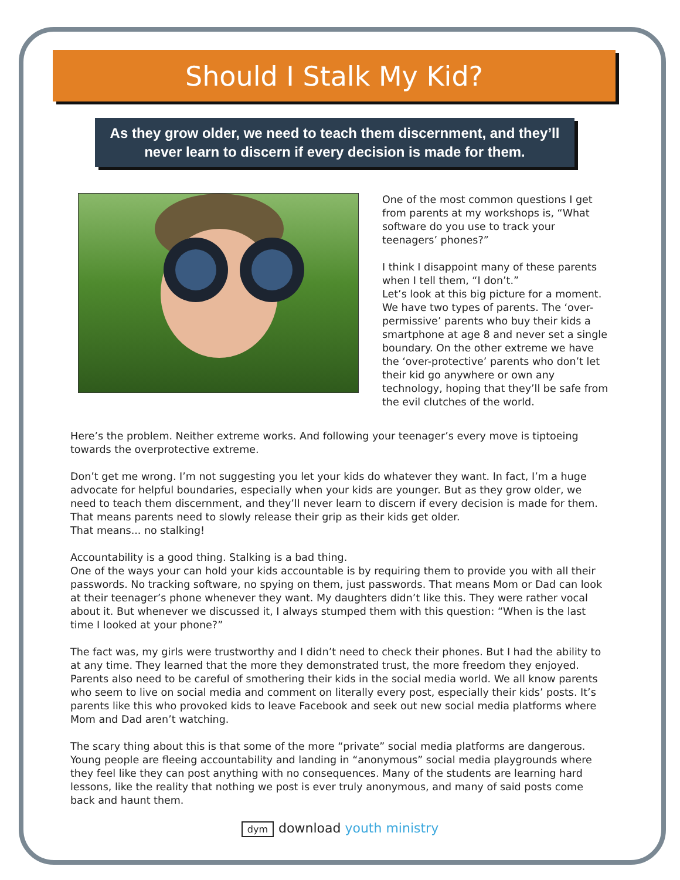Should I Stalk My Kid?
As they grow older, we need to teach them discernment, and they’ll never learn to discern if every decision is made for them.
One of the most common questions I get from parents at my workshops is, “What software do you use to track your teenagers’ phones?”
I think I disappoint many of these parents when I tell them, “I don’t.”
Let’s look at this big picture for a moment. We have two types of parents. The ‘over-permissive’ parents who buy their kids a smartphone at age 8 and never set a single boundary. On the other extreme we have the ‘over-protective’ parents who don’t let their kid go anywhere or own any technology, hoping that they’ll be safe from the evil clutches of the world.
Here’s the problem. Neither extreme works. And following your teenager’s every move is tiptoeing towards the overprotective extreme.
Don’t get me wrong. I’m not suggesting you let your kids do whatever they want. In fact, I’m a huge advocate for helpful boundaries, especially when your kids are younger. But as they grow older, we need to teach them discernment, and they’ll never learn to discern if every decision is made for them. That means parents need to slowly release their grip as their kids get older.
That means... no stalking!
Accountability is a good thing. Stalking is a bad thing.
One of the ways your can hold your kids accountable is by requiring them to provide you with all their passwords. No tracking software, no spying on them, just passwords. That means Mom or Dad can look at their teenager’s phone whenever they want. My daughters didn’t like this. They were rather vocal about it. But whenever we discussed it, I always stumped them with this question: “When is the last time I looked at your phone?”
The fact was, my girls were trustworthy and I didn’t need to check their phones. But I had the ability to at any time. They learned that the more they demonstrated trust, the more freedom they enjoyed.
Parents also need to be careful of smothering their kids in the social media world. We all know parents who seem to live on social media and comment on literally every post, especially their kids’ posts. It’s parents like this who provoked kids to leave Facebook and seek out new social media platforms where Mom and Dad aren’t watching.
The scary thing about this is that some of the more “private” social media platforms are dangerous. Young people are fleeing accountability and landing in “anonymous” social media playgrounds where they feel like they can post anything with no consequences. Many of the students are learning hard lessons, like the reality that nothing we post is ever truly anonymous, and many of said posts come back and haunt them.
dym download youth ministry